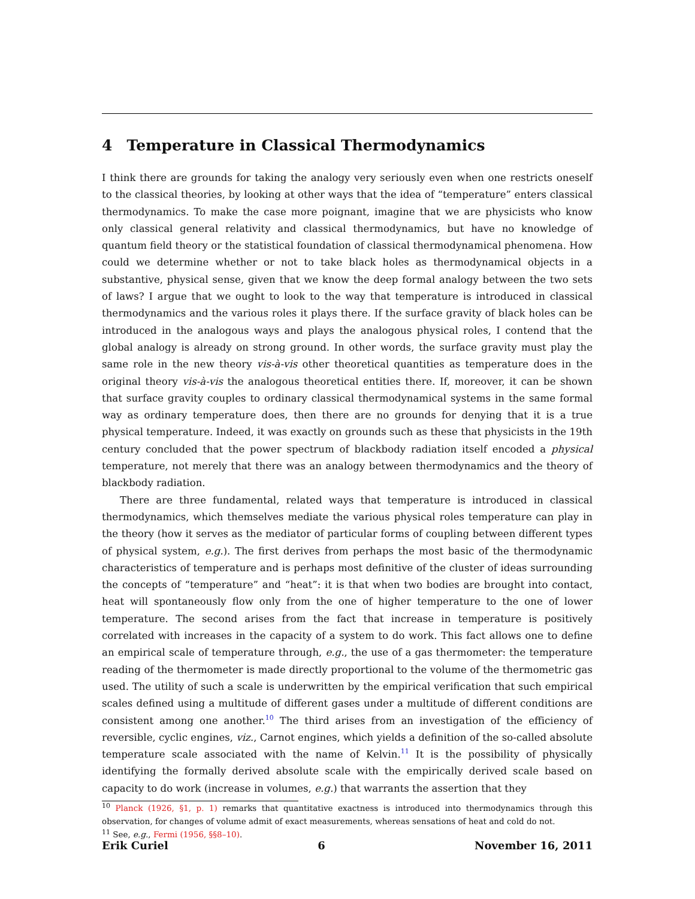4 Temperature in Classical Thermodynamics
I think there are grounds for taking the analogy very seriously even when one restricts oneself to the classical theories, by looking at other ways that the idea of “temperature” enters classical thermodynamics. To make the case more poignant, imagine that we are physicists who know only classical general relativity and classical thermodynamics, but have no knowledge of quantum field theory or the statistical foundation of classical thermodynamical phenomena. How could we determine whether or not to take black holes as thermodynamical objects in a substantive, physical sense, given that we know the deep formal analogy between the two sets of laws? I argue that we ought to look to the way that temperature is introduced in classical thermodynamics and the various roles it plays there. If the surface gravity of black holes can be introduced in the analogous ways and plays the analogous physical roles, I contend that the global analogy is already on strong ground. In other words, the surface gravity must play the same role in the new theory vis-à-vis other theoretical quantities as temperature does in the original theory vis-à-vis the analogous theoretical entities there. If, moreover, it can be shown that surface gravity couples to ordinary classical thermodynamical systems in the same formal way as ordinary temperature does, then there are no grounds for denying that it is a true physical temperature. Indeed, it was exactly on grounds such as these that physicists in the 19th century concluded that the power spectrum of blackbody radiation itself encoded a physical temperature, not merely that there was an analogy between thermodynamics and the theory of blackbody radiation.
There are three fundamental, related ways that temperature is introduced in classical thermodynamics, which themselves mediate the various physical roles temperature can play in the theory (how it serves as the mediator of particular forms of coupling between different types of physical system, e.g.). The first derives from perhaps the most basic of the thermodynamic characteristics of temperature and is perhaps most definitive of the cluster of ideas surrounding the concepts of “temperature” and “heat”: it is that when two bodies are brought into contact, heat will spontaneously flow only from the one of higher temperature to the one of lower temperature. The second arises from the fact that increase in temperature is positively correlated with increases in the capacity of a system to do work. This fact allows one to define an empirical scale of temperature through, e.g., the use of a gas thermometer: the temperature reading of the thermometer is made directly proportional to the volume of the thermometric gas used. The utility of such a scale is underwritten by the empirical verification that such empirical scales defined using a multitude of different gases under a multitude of different conditions are consistent among one another.<sup>10</sup> The third arises from an investigation of the efficiency of reversible, cyclic engines, viz., Carnot engines, which yields a definition of the so-called absolute temperature scale associated with the name of Kelvin.<sup>11</sup> It is the possibility of physically identifying the formally derived absolute scale with the empirically derived scale based on capacity to do work (increase in volumes, e.g.) that warrants the assertion that they
<sup>10</sup> Planck (1926, §1, p. 1) remarks that quantitative exactness is introduced into thermodynamics through this observation, for changes of volume admit of exact measurements, whereas sensations of heat and cold do not.
<sup>11</sup> See, e.g., Fermi (1956, §§8–10).
Erik Curiel 6 November 16, 2011